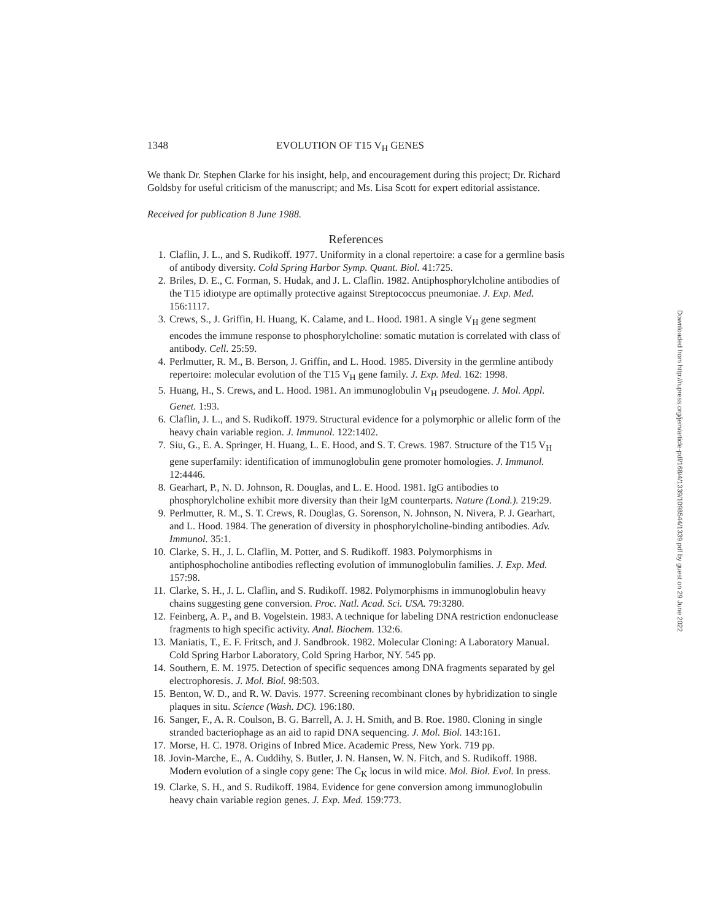1348 EVOLUTION OF T15 V<sub>H</sub> GENES
We thank Dr. Stephen Clarke for his insight, help, and encouragement during this project; Dr. Richard Goldsby for useful criticism of the manuscript; and Ms. Lisa Scott for expert editorial assistance.
Received for publication 8 June 1988.
References
1. Claflin, J. L., and S. Rudikoff. 1977. Uniformity in a clonal repertoire: a case for a germline basis of antibody diversity. Cold Spring Harbor Symp. Quant. Biol. 41:725.
2. Briles, D. E., C. Forman, S. Hudak, and J. L. Claflin. 1982. Antiphosphorylcholine antibodies of the T15 idiotype are optimally protective against Streptococcus pneumoniae. J. Exp. Med. 156:1117.
3. Crews, S., J. Griffin, H. Huang, K. Calame, and L. Hood. 1981. A single V<sub>H</sub> gene segment encodes the immune response to phosphorylcholine: somatic mutation is correlated with class of antibody. Cell. 25:59.
4. Perlmutter, R. M., B. Berson, J. Griffin, and L. Hood. 1985. Diversity in the germline antibody repertoire: molecular evolution of the T15 V<sub>H</sub> gene family. J. Exp. Med. 162: 1998.
5. Huang, H., S. Crews, and L. Hood. 1981. An immunoglobulin V<sub>H</sub> pseudogene. J. Mol. Appl. Genet. 1:93.
6. Claflin, J. L., and S. Rudikoff. 1979. Structural evidence for a polymorphic or allelic form of the heavy chain variable region. J. Immunol. 122:1402.
7. Siu, G., E. A. Springer, H. Huang, L. E. Hood, and S. T. Crews. 1987. Structure of the T15 V<sub>H</sub> gene superfamily: identification of immunoglobulin gene promoter homologies. J. Immunol. 12:4446.
8. Gearhart, P., N. D. Johnson, R. Douglas, and L. E. Hood. 1981. IgG antibodies to phosphorylcholine exhibit more diversity than their IgM counterparts. Nature (Lond.). 219:29.
9. Perlmutter, R. M., S. T. Crews, R. Douglas, G. Sorenson, N. Johnson, N. Nivera, P. J. Gearhart, and L. Hood. 1984. The generation of diversity in phosphorylcholine-binding antibodies. Adv. Immunol. 35:1.
10. Clarke, S. H., J. L. Claflin, M. Potter, and S. Rudikoff. 1983. Polymorphisms in antiphosphocholine antibodies reflecting evolution of immunoglobulin families. J. Exp. Med. 157:98.
11. Clarke, S. H., J. L. Claflin, and S. Rudikoff. 1982. Polymorphisms in immunoglobulin heavy chains suggesting gene conversion. Proc. Natl. Acad. Sci. USA. 79:3280.
12. Feinberg, A. P., and B. Vogelstein. 1983. A technique for labeling DNA restriction endonuclease fragments to high specific activity. Anal. Biochem. 132:6.
13. Maniatis, T., E. F. Fritsch, and J. Sandbrook. 1982. Molecular Cloning: A Laboratory Manual. Cold Spring Harbor Laboratory, Cold Spring Harbor, NY. 545 pp.
14. Southern, E. M. 1975. Detection of specific sequences among DNA fragments separated by gel electrophoresis. J. Mol. Biol. 98:503.
15. Benton, W. D., and R. W. Davis. 1977. Screening recombinant clones by hybridization to single plaques in situ. Science (Wash. DC). 196:180.
16. Sanger, F., A. R. Coulson, B. G. Barrell, A. J. H. Smith, and B. Roe. 1980. Cloning in single stranded bacteriophage as an aid to rapid DNA sequencing. J. Mol. Biol. 143:161.
17. Morse, H. C. 1978. Origins of Inbred Mice. Academic Press, New York. 719 pp.
18. Jovin-Marche, E., A. Cuddihy, S. Butler, J. N. Hansen, W. N. Fitch, and S. Rudikoff. 1988. Modern evolution of a single copy gene: The C<sub>K</sub> locus in wild mice. Mol. Biol. Evol. In press.
19. Clarke, S. H., and S. Rudikoff. 1984. Evidence for gene conversion among immunoglobulin heavy chain variable region genes. J. Exp. Med. 159:773.
Downloaded from http://rupress.org/jem/article-pdf/168/4/1339/1098544/1339.pdf by guest on 29 June 2022